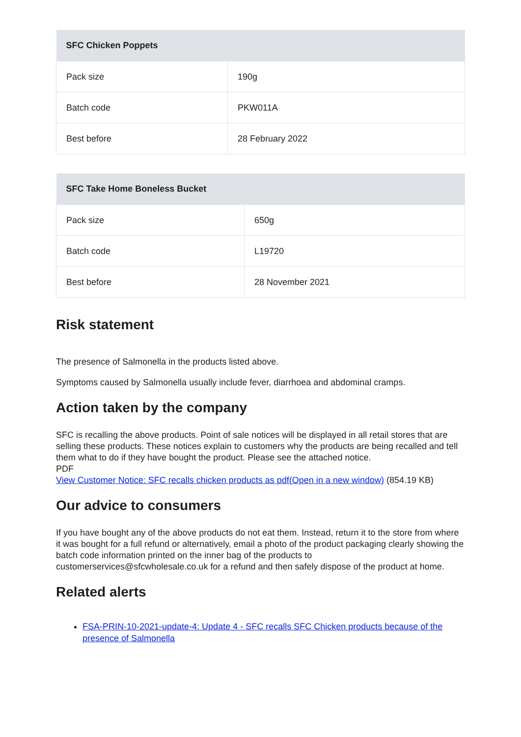| SFC Chicken Poppets | |
| --- | --- |
| Pack size | 190g |
| Batch code | PKW011A |
| Best before | 28 February 2022 |
| SFC Take Home Boneless Bucket | |
| --- | --- |
| Pack size | 650g |
| Batch code | L19720 |
| Best before | 28 November 2021 |
Risk statement
The presence of Salmonella in the products listed above.
Symptoms caused by Salmonella usually include fever, diarrhoea and abdominal cramps.
Action taken by the company
SFC is recalling the above products. Point of sale notices will be displayed in all retail stores that are selling these products. These notices explain to customers why the products are being recalled and tell them what to do if they have bought the product. Please see the attached notice.
PDF
View Customer Notice: SFC recalls chicken products as pdf(Open in a new window) (854.19 KB)
Our advice to consumers
If you have bought any of the above products do not eat them. Instead, return it to the store from where it was bought for a full refund or alternatively, email a photo of the product packaging clearly showing the batch code information printed on the inner bag of the products to customerservices@sfcwholesale.co.uk for a refund and then safely dispose of the product at home.
Related alerts
FSA-PRIN-10-2021-update-4: Update 4 - SFC recalls SFC Chicken products because of the presence of Salmonella